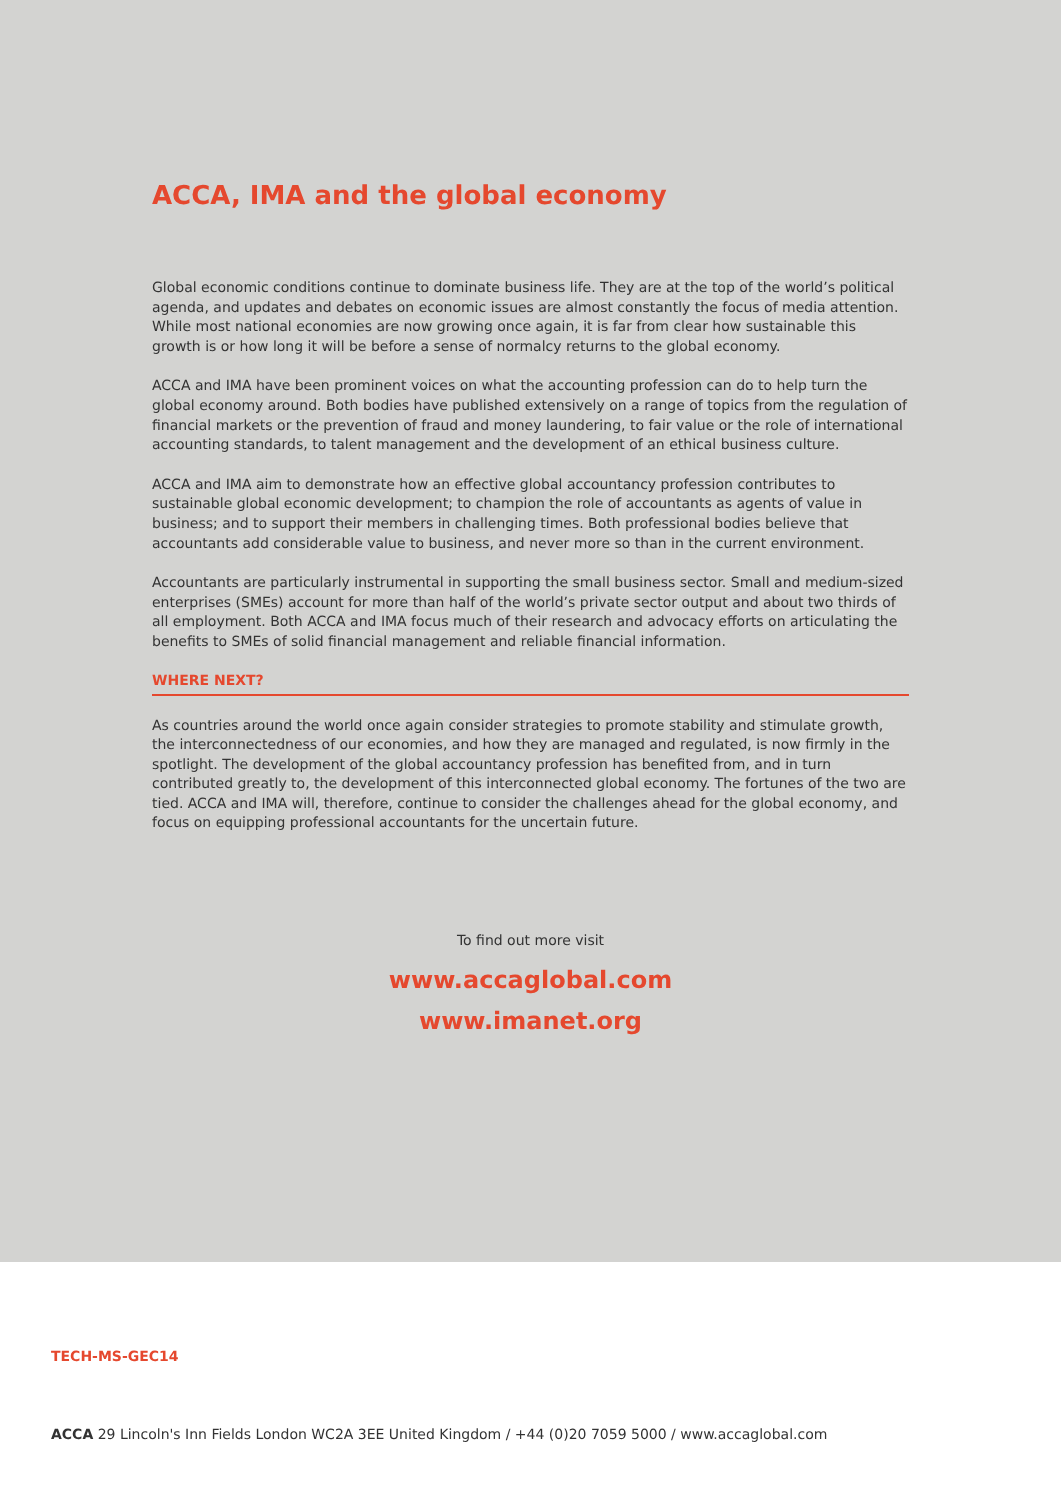ACCA, IMA and the global economy
Global economic conditions continue to dominate business life. They are at the top of the world’s political agenda, and updates and debates on economic issues are almost constantly the focus of media attention. While most national economies are now growing once again, it is far from clear how sustainable this growth is or how long it will be before a sense of normalcy returns to the global economy.
ACCA and IMA have been prominent voices on what the accounting profession can do to help turn the global economy around. Both bodies have published extensively on a range of topics from the regulation of financial markets or the prevention of fraud and money laundering, to fair value or the role of international accounting standards, to talent management and the development of an ethical business culture.
ACCA and IMA aim to demonstrate how an effective global accountancy profession contributes to sustainable global economic development; to champion the role of accountants as agents of value in business; and to support their members in challenging times. Both professional bodies believe that accountants add considerable value to business, and never more so than in the current environment.
Accountants are particularly instrumental in supporting the small business sector. Small and medium-sized enterprises (SMEs) account for more than half of the world’s private sector output and about two thirds of all employment. Both ACCA and IMA focus much of their research and advocacy efforts on articulating the benefits to SMEs of solid financial management and reliable financial information.
WHERE NEXT?
As countries around the world once again consider strategies to promote stability and stimulate growth, the interconnectedness of our economies, and how they are managed and regulated, is now firmly in the spotlight. The development of the global accountancy profession has benefited from, and in turn contributed greatly to, the development of this interconnected global economy. The fortunes of the two are tied. ACCA and IMA will, therefore, continue to consider the challenges ahead for the global economy, and focus on equipping professional accountants for the uncertain future.
To find out more visit
www.accaglobal.com
www.imanet.org
TECH-MS-GEC14
ACCA 29 Lincoln's Inn Fields London WC2A 3EE United Kingdom / +44 (0)20 7059 5000 / www.accaglobal.com